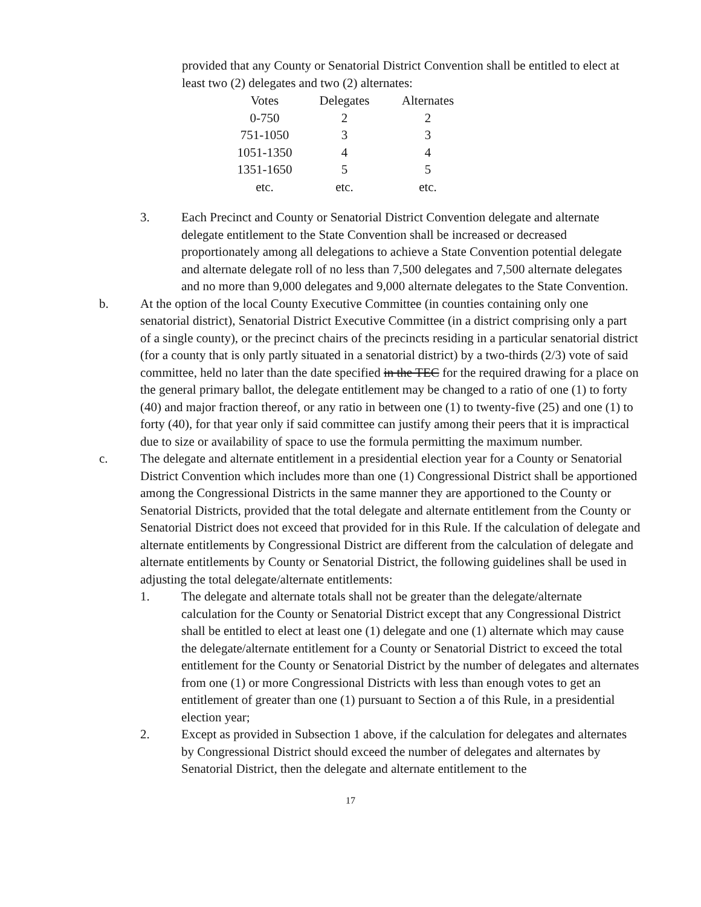provided that any County or Senatorial District Convention shall be entitled to elect at least two (2) delegates and two (2) alternates:
| Votes | Delegates | Alternates |
| --- | --- | --- |
| 0-750 | 2 | 2 |
| 751-1050 | 3 | 3 |
| 1051-1350 | 4 | 4 |
| 1351-1650 | 5 | 5 |
| etc. | etc. | etc. |
3. Each Precinct and County or Senatorial District Convention delegate and alternate delegate entitlement to the State Convention shall be increased or decreased proportionately among all delegations to achieve a State Convention potential delegate and alternate delegate roll of no less than 7,500 delegates and 7,500 alternate delegates and no more than 9,000 delegates and 9,000 alternate delegates to the State Convention.
b. At the option of the local County Executive Committee (in counties containing only one senatorial district), Senatorial District Executive Committee (in a district comprising only a part of a single county), or the precinct chairs of the precincts residing in a particular senatorial district (for a county that is only partly situated in a senatorial district) by a two-thirds (2/3) vote of said committee, held no later than the date specified in the TEC for the required drawing for a place on the general primary ballot, the delegate entitlement may be changed to a ratio of one (1) to forty (40) and major fraction thereof, or any ratio in between one (1) to twenty-five (25) and one (1) to forty (40), for that year only if said committee can justify among their peers that it is impractical due to size or availability of space to use the formula permitting the maximum number.
c. The delegate and alternate entitlement in a presidential election year for a County or Senatorial District Convention which includes more than one (1) Congressional District shall be apportioned among the Congressional Districts in the same manner they are apportioned to the County or Senatorial Districts, provided that the total delegate and alternate entitlement from the County or Senatorial District does not exceed that provided for in this Rule. If the calculation of delegate and alternate entitlements by Congressional District are different from the calculation of delegate and alternate entitlements by County or Senatorial District, the following guidelines shall be used in adjusting the total delegate/alternate entitlements:
1. The delegate and alternate totals shall not be greater than the delegate/alternate calculation for the County or Senatorial District except that any Congressional District shall be entitled to elect at least one (1) delegate and one (1) alternate which may cause the delegate/alternate entitlement for a County or Senatorial District to exceed the total entitlement for the County or Senatorial District by the number of delegates and alternates from one (1) or more Congressional Districts with less than enough votes to get an entitlement of greater than one (1) pursuant to Section a of this Rule, in a presidential election year;
2. Except as provided in Subsection 1 above, if the calculation for delegates and alternates by Congressional District should exceed the number of delegates and alternates by Senatorial District, then the delegate and alternate entitlement to the
17